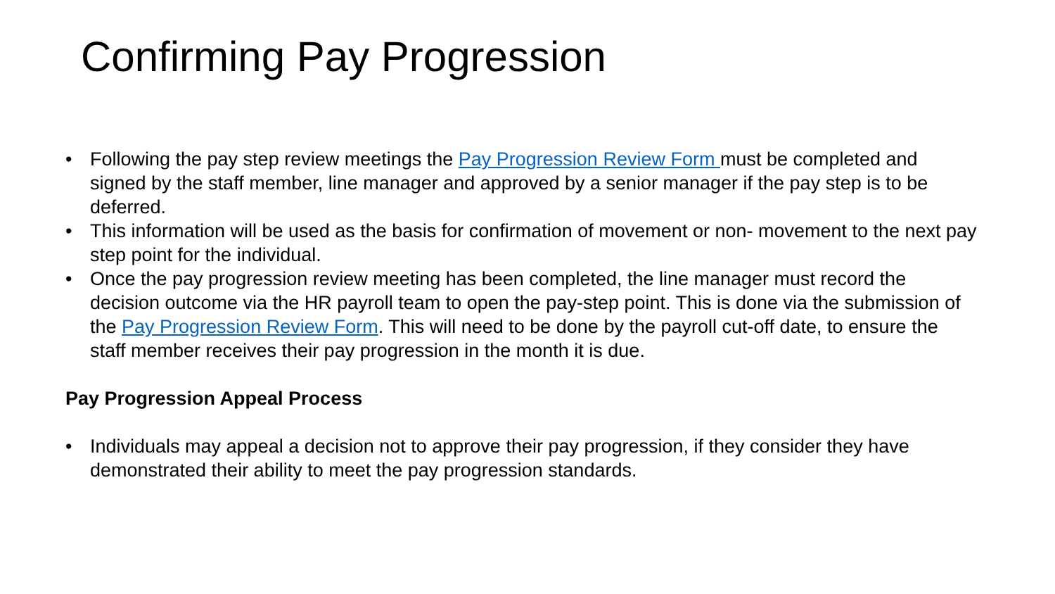Confirming Pay Progression
• Following the pay step review meetings the Pay Progression Review Form must be completed and signed by the staff member, line manager and approved by a senior manager if the pay step is to be deferred.
• This information will be used as the basis for confirmation of movement or non- movement to the next pay step point for the individual.
• Once the pay progression review meeting has been completed, the line manager must record the decision outcome via the HR payroll team to open the pay-step point. This is done via the submission of the Pay Progression Review Form. This will need to be done by the payroll cut-off date, to ensure the staff member receives their pay progression in the month it is due.
Pay Progression Appeal Process
• Individuals may appeal a decision not to approve their pay progression, if they consider they have demonstrated their ability to meet the pay progression standards.